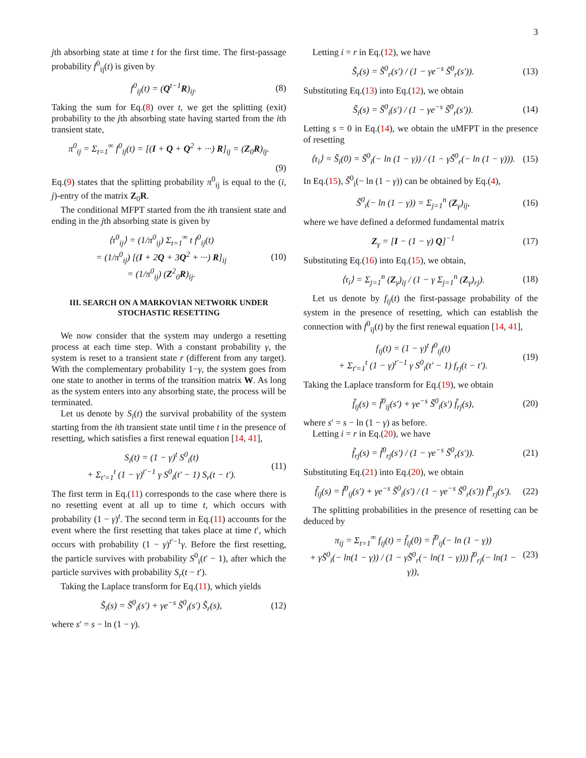3
jth absorbing state at time t for the first time. The first-passage probability f<sup>0</sup><sub>ij</sub>(t) is given by
f<sup>0</sup><sub>ij</sub>(t) = (Q<sup>t−1</sup>R)<sub>ij</sub>. (8)
Taking the sum for Eq.(8) over t, we get the splitting (exit) probability to the jth absorbing state having started from the ith transient state,
π<sup>0</sup><sub>ij</sub> = Σ<sub>t=1</sub><sup>∞</sup> f<sup>0</sup><sub>ij</sub>(t) = [(I + Q + Q<sup>2</sup> + ···) R]<sub>ij</sub> = (Z<sub>0</sub>R)<sub>ij</sub>.
(9)
Eq.(9) states that the splitting probability π<sup>0</sup><sub>ij</sub> is equal to the (i, j)-entry of the matrix Z<sub>0</sub>R.
The conditional MFPT started from the ith transient state and ending in the jth absorbing state is given by
⟨τ<sup>0</sup><sub>ij</sub>⟩ = (1/π<sup>0</sup><sub>ij</sub>) Σ<sub>t=1</sub><sup>∞</sup> t f<sup>0</sup><sub>ij</sub>(t)
= (1/π<sup>0</sup><sub>ij</sub>) [(I + 2Q + 3Q<sup>2</sup> + ···) R]<sub>ij</sub>
= (1/π<sup>0</sup><sub>ij</sub>) (Z<sup>2</sup><sub>0</sub>R)<sub>ij</sub>. (10)
III. SEARCH ON A MARKOVIAN NETWORK UNDER STOCHASTIC RESETTING
We now consider that the system may undergo a resetting process at each time step. With a constant probability γ, the system is reset to a transient state r (different from any target). With the complementary probability 1−γ, the system goes from one state to another in terms of the transition matrix W. As long as the system enters into any absorbing state, the process will be terminated.
Let us denote by S<sub>i</sub>(t) the survival probability of the system starting from the ith transient state until time t in the presence of resetting, which satisfies a first renewal equation [14, 41],
S<sub>i</sub>(t) = (1 − γ)<sup>t</sup> S<sup>0</sup><sub>i</sub>(t)
+ Σ<sub>t′=1</sub><sup>t</sup> (1 − γ)<sup>t′−1</sup> γ S<sup>0</sup><sub>i</sub>(t′ − 1) S<sub>r</sub>(t − t′). (11)
The first term in Eq.(11) corresponds to the case where there is no resetting event at all up to time t, which occurs with probability (1 − γ)<sup>t</sup>. The second term in Eq.(11) accounts for the event where the first resetting that takes place at time t′, which occurs with probability (1 − γ)<sup>t′−1</sup>γ. Before the first resetting, the particle survives with probability S<sup>0</sup><sub>i</sub>(t′ − 1), after which the particle survives with probability S<sub>r</sub>(t − t′).
Taking the Laplace transform for Eq.(11), which yields
S̃<sub>i</sub>(s) = S̃<sup>0</sup><sub>i</sub>(s′) + γe<sup>−s</sup> S̃<sup>0</sup><sub>i</sub>(s′) S̃<sub>r</sub>(s), (12)
where s′ = s − ln (1 − γ).
Letting i = r in Eq.(12), we have
S̃<sub>r</sub>(s) = S̃<sup>0</sup><sub>r</sub>(s′) / (1 − γe<sup>−s</sup> S̃<sup>0</sup><sub>r</sub>(s′)). (13)
Substituting Eq.(13) into Eq.(12), we obtain
S̃<sub>i</sub>(s) = S̃<sup>0</sup><sub>i</sub>(s′) / (1 − γe<sup>−s</sup> S̃<sup>0</sup><sub>r</sub>(s′)). (14)
Letting s = 0 in Eq.(14), we obtain the uMFPT in the presence of resetting
⟨τ<sub>i</sub>⟩ = S̃<sub>i</sub>(0) = S̃<sup>0</sup><sub>i</sub>(− ln (1 − γ)) / (1 − γS̃<sup>0</sup><sub>r</sub>(− ln (1 − γ))). (15)
In Eq.(15), S̃<sup>0</sup><sub>i</sub>(− ln (1 − γ)) can be obtained by Eq.(4),
S̃<sup>0</sup><sub>i</sub>(− ln (1 − γ)) = Σ<sub>j=1</sub><sup>n</sup> (Z<sub>γ</sub>)<sub>ij</sub>, (16)
where we have defined a deformed fundamental matrix
Z<sub>γ</sub> = [I − (1 − γ) Q]<sup>−1</sup> (17)
Substituting Eq.(16) into Eq.(15), we obtain,
⟨τ<sub>i</sub>⟩ = Σ<sub>j=1</sub><sup>n</sup> (Z<sub>γ</sub>)<sub>ij</sub> / (1 − γ Σ<sub>j=1</sub><sup>n</sup> (Z<sub>γ</sub>)<sub>rj</sub>). (18)
Let us denote by f<sub>ij</sub>(t) the first-passage probability of the system in the presence of resetting, which can establish the connection with f<sup>0</sup><sub>ij</sub>(t) by the first renewal equation [14, 41],
f<sub>ij</sub>(t) = (1 − γ)<sup>t</sup> f<sup>0</sup><sub>ij</sub>(t)
+ Σ<sub>t′=1</sub><sup>t</sup> (1 − γ)<sup>t′−1</sup> γ S<sup>0</sup><sub>i</sub>(t′ − 1) f<sub>rj</sub>(t − t′). (19)
Taking the Laplace transform for Eq.(19), we obtain
f̃<sub>ij</sub>(s) = f̃<sup>0</sup><sub>ij</sub>(s′) + γe<sup>−s</sup> S̃<sup>0</sup><sub>i</sub>(s′) f̃<sub>rj</sub>(s), (20)
where s′ = s − ln (1 − γ) as before.
Letting i = r in Eq.(20), we have
f̃<sub>rj</sub>(s) = f̃<sup>0</sup><sub>rj</sub>(s′) / (1 − γe<sup>−s</sup> S̃<sup>0</sup><sub>r</sub>(s′)). (21)
Substituting Eq.(21) into Eq.(20), we obtain
f̃<sub>ij</sub>(s) = f̃<sup>0</sup><sub>ij</sub>(s′) + γe<sup>−s</sup> S̃<sup>0</sup><sub>i</sub>(s′) / (1 − γe<sup>−s</sup> S̃<sup>0</sup><sub>r</sub>(s′)) f̃<sup>0</sup><sub>rj</sub>(s′). (22)
The splitting probabilities in the presence of resetting can be deduced by
π<sub>ij</sub> = Σ<sub>t=1</sub><sup>∞</sup> f<sub>ij</sub>(t) = f̃<sub>ij</sub>(0) = f̃<sup>0</sup><sub>ij</sub>(− ln (1 − γ))
+ γS̃<sup>0</sup><sub>i</sub>(− ln(1 − γ)) / (1 − γS̃<sup>0</sup><sub>r</sub>(− ln(1 − γ))) f̃<sup>0</sup><sub>rj</sub>(− ln(1 − γ)), (23)